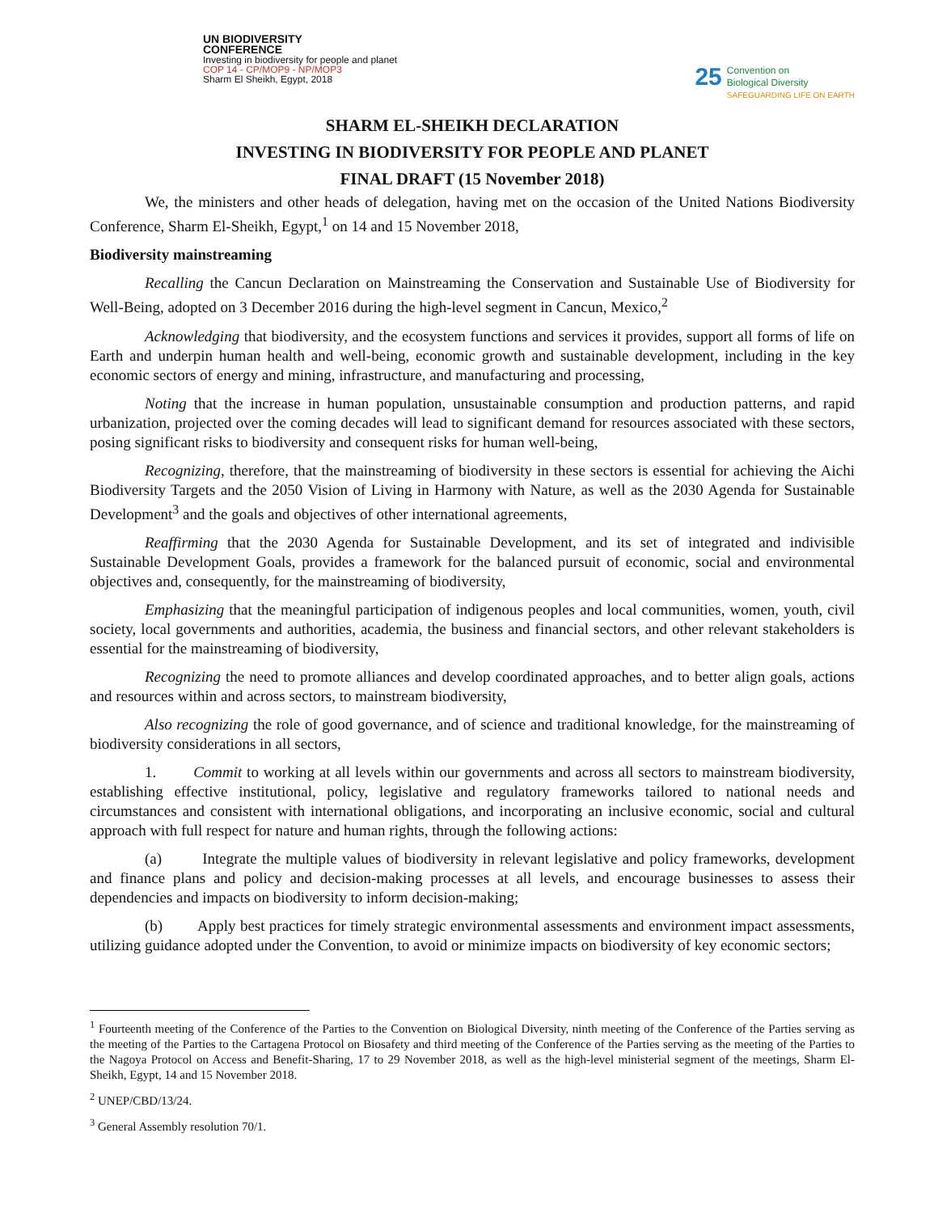UN BIODIVERSITY
CONFERENCE
Investing in biodiversity for people and planet
COP 14 - CP/MOP9 - NP/MOP3
Sharm El Sheikh, Egypt, 2018
25 Convention on
Biological Diversity
SAFEGUARDING LIFE ON EARTH
SHARM EL-SHEIKH DECLARATION
INVESTING IN BIODIVERSITY FOR PEOPLE AND PLANET
FINAL DRAFT (15 November 2018)
We, the ministers and other heads of delegation, having met on the occasion of the United Nations Biodiversity Conference, Sharm El-Sheikh, Egypt,<sup>1</sup> on 14 and 15 November 2018,
Biodiversity mainstreaming
Recalling the Cancun Declaration on Mainstreaming the Conservation and Sustainable Use of Biodiversity for Well-Being, adopted on 3 December 2016 during the high-level segment in Cancun, Mexico,<sup>2</sup>
Acknowledging that biodiversity, and the ecosystem functions and services it provides, support all forms of life on Earth and underpin human health and well-being, economic growth and sustainable development, including in the key economic sectors of energy and mining, infrastructure, and manufacturing and processing,
Noting that the increase in human population, unsustainable consumption and production patterns, and rapid urbanization, projected over the coming decades will lead to significant demand for resources associated with these sectors, posing significant risks to biodiversity and consequent risks for human well-being,
Recognizing, therefore, that the mainstreaming of biodiversity in these sectors is essential for achieving the Aichi Biodiversity Targets and the 2050 Vision of Living in Harmony with Nature, as well as the 2030 Agenda for Sustainable Development<sup>3</sup> and the goals and objectives of other international agreements,
Reaffirming that the 2030 Agenda for Sustainable Development, and its set of integrated and indivisible Sustainable Development Goals, provides a framework for the balanced pursuit of economic, social and environmental objectives and, consequently, for the mainstreaming of biodiversity,
Emphasizing that the meaningful participation of indigenous peoples and local communities, women, youth, civil society, local governments and authorities, academia, the business and financial sectors, and other relevant stakeholders is essential for the mainstreaming of biodiversity,
Recognizing the need to promote alliances and develop coordinated approaches, and to better align goals, actions and resources within and across sectors, to mainstream biodiversity,
Also recognizing the role of good governance, and of science and traditional knowledge, for the mainstreaming of biodiversity considerations in all sectors,
1. Commit to working at all levels within our governments and across all sectors to mainstream biodiversity, establishing effective institutional, policy, legislative and regulatory frameworks tailored to national needs and circumstances and consistent with international obligations, and incorporating an inclusive economic, social and cultural approach with full respect for nature and human rights, through the following actions:
(a) Integrate the multiple values of biodiversity in relevant legislative and policy frameworks, development and finance plans and policy and decision-making processes at all levels, and encourage businesses to assess their dependencies and impacts on biodiversity to inform decision-making;
(b) Apply best practices for timely strategic environmental assessments and environment impact assessments, utilizing guidance adopted under the Convention, to avoid or minimize impacts on biodiversity of key economic sectors;
<sup>1</sup> Fourteenth meeting of the Conference of the Parties to the Convention on Biological Diversity, ninth meeting of the Conference of the Parties serving as the meeting of the Parties to the Cartagena Protocol on Biosafety and third meeting of the Conference of the Parties serving as the meeting of the Parties to the Nagoya Protocol on Access and Benefit-Sharing, 17 to 29 November 2018, as well as the high-level ministerial segment of the meetings, Sharm El-Sheikh, Egypt, 14 and 15 November 2018.
<sup>2</sup> UNEP/CBD/13/24.
<sup>3</sup> General Assembly resolution 70/1.